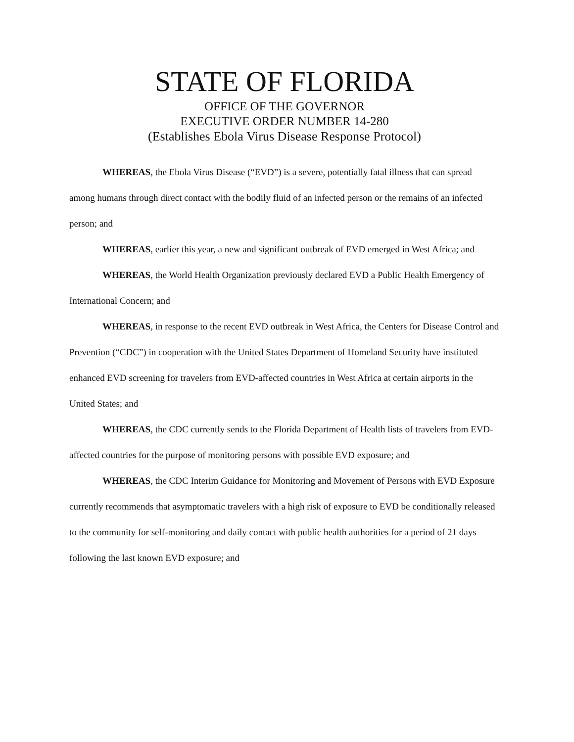STATE OF FLORIDA
OFFICE OF THE GOVERNOR
EXECUTIVE ORDER NUMBER 14-280
(Establishes Ebola Virus Disease Response Protocol)
WHEREAS, the Ebola Virus Disease (“EVD”) is a severe, potentially fatal illness that can spread among humans through direct contact with the bodily fluid of an infected person or the remains of an infected person; and
WHEREAS, earlier this year, a new and significant outbreak of EVD emerged in West Africa; and
WHEREAS, the World Health Organization previously declared EVD a Public Health Emergency of International Concern; and
WHEREAS, in response to the recent EVD outbreak in West Africa, the Centers for Disease Control and Prevention (“CDC”) in cooperation with the United States Department of Homeland Security have instituted enhanced EVD screening for travelers from EVD-affected countries in West Africa at certain airports in the United States; and
WHEREAS, the CDC currently sends to the Florida Department of Health lists of travelers from EVD-affected countries for the purpose of monitoring persons with possible EVD exposure; and
WHEREAS, the CDC Interim Guidance for Monitoring and Movement of Persons with EVD Exposure currently recommends that asymptomatic travelers with a high risk of exposure to EVD be conditionally released to the community for self-monitoring and daily contact with public health authorities for a period of 21 days following the last known EVD exposure; and